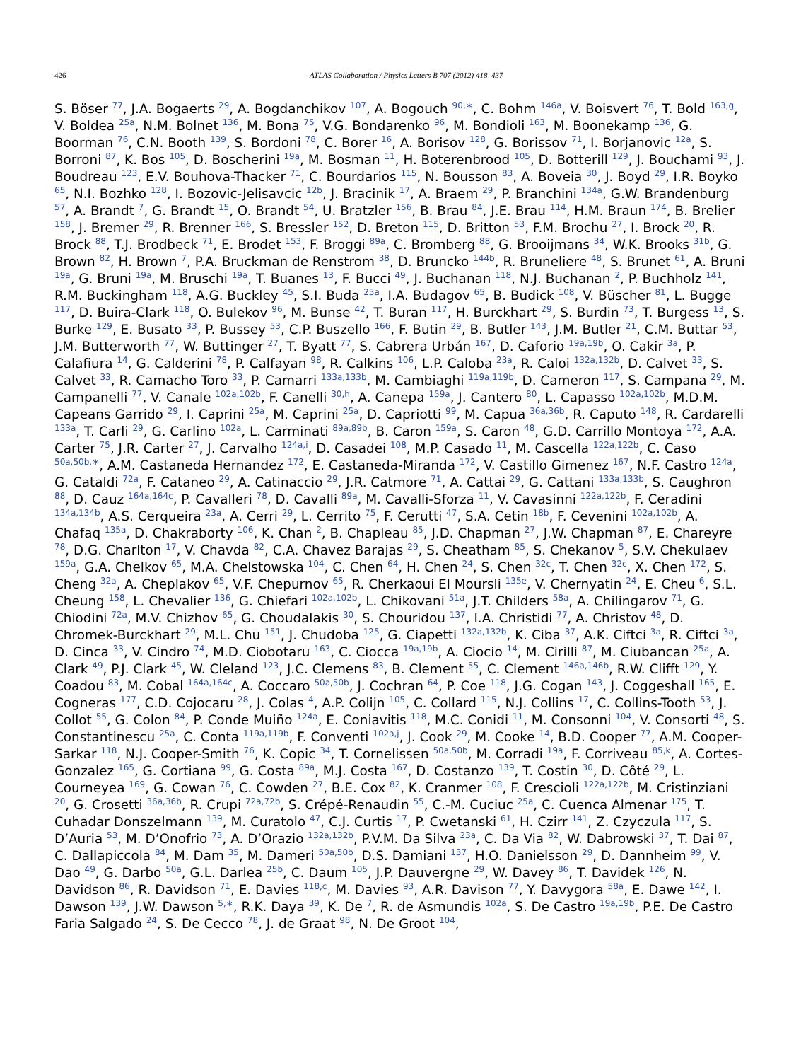426 ATLAS Collaboration / Physics Letters B 707 (2012) 418–437
S. Böser <sup>77</sup>, J.A. Bogaerts <sup>29</sup>, A. Bogdanchikov <sup>107</sup>, A. Bogouch <sup>90,∗</sup>, C. Bohm <sup>146a</sup>, V. Boisvert <sup>76</sup>, T. Bold <sup>163,g</sup>, V. Boldea <sup>25a</sup>, N.M. Bolnet <sup>136</sup>, M. Bona <sup>75</sup>, V.G. Bondarenko <sup>96</sup>, M. Bondioli <sup>163</sup>, M. Boonekamp <sup>136</sup>, G. Boorman <sup>76</sup>, C.N. Booth <sup>139</sup>, S. Bordoni <sup>78</sup>, C. Borer <sup>16</sup>, A. Borisov <sup>128</sup>, G. Borissov <sup>71</sup>, I. Borjanovic <sup>12a</sup>, S. Borroni <sup>87</sup>, K. Bos <sup>105</sup>, D. Boscherini <sup>19a</sup>, M. Bosman <sup>11</sup>, H. Boterenbrood <sup>105</sup>, D. Botterill <sup>129</sup>, J. Bouchami <sup>93</sup>, J. Boudreau <sup>123</sup>, E.V. Bouhova-Thacker <sup>71</sup>, C. Bourdarios <sup>115</sup>, N. Bousson <sup>83</sup>, A. Boveia <sup>30</sup>, J. Boyd <sup>29</sup>, I.R. Boyko <sup>65</sup>, N.I. Bozhko <sup>128</sup>, I. Bozovic-Jelisavcic <sup>12b</sup>, J. Bracinik <sup>17</sup>, A. Braem <sup>29</sup>, P. Branchini <sup>134a</sup>, G.W. Brandenburg <sup>57</sup>, A. Brandt <sup>7</sup>, G. Brandt <sup>15</sup>, O. Brandt <sup>54</sup>, U. Bratzler <sup>156</sup>, B. Brau <sup>84</sup>, J.E. Brau <sup>114</sup>, H.M. Braun <sup>174</sup>, B. Brelier <sup>158</sup>, J. Bremer <sup>29</sup>, R. Brenner <sup>166</sup>, S. Bressler <sup>152</sup>, D. Breton <sup>115</sup>, D. Britton <sup>53</sup>, F.M. Brochu <sup>27</sup>, I. Brock <sup>20</sup>, R. Brock <sup>88</sup>, T.J. Brodbeck <sup>71</sup>, E. Brodet <sup>153</sup>, F. Broggi <sup>89a</sup>, C. Bromberg <sup>88</sup>, G. Brooijmans <sup>34</sup>, W.K. Brooks <sup>31b</sup>, G. Brown <sup>82</sup>, H. Brown <sup>7</sup>, P.A. Bruckman de Renstrom <sup>38</sup>, D. Bruncko <sup>144b</sup>, R. Bruneliere <sup>48</sup>, S. Brunet <sup>61</sup>, A. Bruni <sup>19a</sup>, G. Bruni <sup>19a</sup>, M. Bruschi <sup>19a</sup>, T. Buanes <sup>13</sup>, F. Bucci <sup>49</sup>, J. Buchanan <sup>118</sup>, N.J. Buchanan <sup>2</sup>, P. Buchholz <sup>141</sup>, R.M. Buckingham <sup>118</sup>, A.G. Buckley <sup>45</sup>, S.I. Buda <sup>25a</sup>, I.A. Budagov <sup>65</sup>, B. Budick <sup>108</sup>, V. Büscher <sup>81</sup>, L. Bugge <sup>117</sup>, D. Buira-Clark <sup>118</sup>, O. Bulekov <sup>96</sup>, M. Bunse <sup>42</sup>, T. Buran <sup>117</sup>, H. Burckhart <sup>29</sup>, S. Burdin <sup>73</sup>, T. Burgess <sup>13</sup>, S. Burke <sup>129</sup>, E. Busato <sup>33</sup>, P. Bussey <sup>53</sup>, C.P. Buszello <sup>166</sup>, F. Butin <sup>29</sup>, B. Butler <sup>143</sup>, J.M. Butler <sup>21</sup>, C.M. Buttar <sup>53</sup>, J.M. Butterworth <sup>77</sup>, W. Buttinger <sup>27</sup>, T. Byatt <sup>77</sup>, S. Cabrera Urbán <sup>167</sup>, D. Caforio <sup>19a,19b</sup>, O. Cakir <sup>3a</sup>, P. Calafiura <sup>14</sup>, G. Calderini <sup>78</sup>, P. Calfayan <sup>98</sup>, R. Calkins <sup>106</sup>, L.P. Caloba <sup>23a</sup>, R. Caloi <sup>132a,132b</sup>, D. Calvet <sup>33</sup>, S. Calvet <sup>33</sup>, R. Camacho Toro <sup>33</sup>, P. Camarri <sup>133a,133b</sup>, M. Cambiaghi <sup>119a,119b</sup>, D. Cameron <sup>117</sup>, S. Campana <sup>29</sup>, M. Campanelli <sup>77</sup>, V. Canale <sup>102a,102b</sup>, F. Canelli <sup>30,h</sup>, A. Canepa <sup>159a</sup>, J. Cantero <sup>80</sup>, L. Capasso <sup>102a,102b</sup>, M.D.M. Capeans Garrido <sup>29</sup>, I. Caprini <sup>25a</sup>, M. Caprini <sup>25a</sup>, D. Capriotti <sup>99</sup>, M. Capua <sup>36a,36b</sup>, R. Caputo <sup>148</sup>, R. Cardarelli <sup>133a</sup>, T. Carli <sup>29</sup>, G. Carlino <sup>102a</sup>, L. Carminati <sup>89a,89b</sup>, B. Caron <sup>159a</sup>, S. Caron <sup>48</sup>, G.D. Carrillo Montoya <sup>172</sup>, A.A. Carter <sup>75</sup>, J.R. Carter <sup>27</sup>, J. Carvalho <sup>124a,i</sup>, D. Casadei <sup>108</sup>, M.P. Casado <sup>11</sup>, M. Cascella <sup>122a,122b</sup>, C. Caso <sup>50a,50b,∗</sup>, A.M. Castaneda Hernandez <sup>172</sup>, E. Castaneda-Miranda <sup>172</sup>, V. Castillo Gimenez <sup>167</sup>, N.F. Castro <sup>124a</sup>, G. Cataldi <sup>72a</sup>, F. Cataneo <sup>29</sup>, A. Catinaccio <sup>29</sup>, J.R. Catmore <sup>71</sup>, A. Cattai <sup>29</sup>, G. Cattani <sup>133a,133b</sup>, S. Caughron <sup>88</sup>, D. Cauz <sup>164a,164c</sup>, P. Cavalleri <sup>78</sup>, D. Cavalli <sup>89a</sup>, M. Cavalli-Sforza <sup>11</sup>, V. Cavasinni <sup>122a,122b</sup>, F. Ceradini <sup>134a,134b</sup>, A.S. Cerqueira <sup>23a</sup>, A. Cerri <sup>29</sup>, L. Cerrito <sup>75</sup>, F. Cerutti <sup>47</sup>, S.A. Cetin <sup>18b</sup>, F. Cevenini <sup>102a,102b</sup>, A. Chafaq <sup>135a</sup>, D. Chakraborty <sup>106</sup>, K. Chan <sup>2</sup>, B. Chapleau <sup>85</sup>, J.D. Chapman <sup>27</sup>, J.W. Chapman <sup>87</sup>, E. Chareyre <sup>78</sup>, D.G. Charlton <sup>17</sup>, V. Chavda <sup>82</sup>, C.A. Chavez Barajas <sup>29</sup>, S. Cheatham <sup>85</sup>, S. Chekanov <sup>5</sup>, S.V. Chekulaev <sup>159a</sup>, G.A. Chelkov <sup>65</sup>, M.A. Chelstowska <sup>104</sup>, C. Chen <sup>64</sup>, H. Chen <sup>24</sup>, S. Chen <sup>32c</sup>, T. Chen <sup>32c</sup>, X. Chen <sup>172</sup>, S. Cheng <sup>32a</sup>, A. Cheplakov <sup>65</sup>, V.F. Chepurnov <sup>65</sup>, R. Cherkaoui El Moursli <sup>135e</sup>, V. Chernyatin <sup>24</sup>, E. Cheu <sup>6</sup>, S.L. Cheung <sup>158</sup>, L. Chevalier <sup>136</sup>, G. Chiefari <sup>102a,102b</sup>, L. Chikovani <sup>51a</sup>, J.T. Childers <sup>58a</sup>, A. Chilingarov <sup>71</sup>, G. Chiodini <sup>72a</sup>, M.V. Chizhov <sup>65</sup>, G. Choudalakis <sup>30</sup>, S. Chouridou <sup>137</sup>, I.A. Christidi <sup>77</sup>, A. Christov <sup>48</sup>, D. Chromek-Burckhart <sup>29</sup>, M.L. Chu <sup>151</sup>, J. Chudoba <sup>125</sup>, G. Ciapetti <sup>132a,132b</sup>, K. Ciba <sup>37</sup>, A.K. Ciftci <sup>3a</sup>, R. Ciftci <sup>3a</sup>, D. Cinca <sup>33</sup>, V. Cindro <sup>74</sup>, M.D. Ciobotaru <sup>163</sup>, C. Ciocca <sup>19a,19b</sup>, A. Ciocio <sup>14</sup>, M. Cirilli <sup>87</sup>, M. Ciubancan <sup>25a</sup>, A. Clark <sup>49</sup>, P.J. Clark <sup>45</sup>, W. Cleland <sup>123</sup>, J.C. Clemens <sup>83</sup>, B. Clement <sup>55</sup>, C. Clement <sup>146a,146b</sup>, R.W. Clifft <sup>129</sup>, Y. Coadou <sup>83</sup>, M. Cobal <sup>164a,164c</sup>, A. Coccaro <sup>50a,50b</sup>, J. Cochran <sup>64</sup>, P. Coe <sup>118</sup>, J.G. Cogan <sup>143</sup>, J. Coggeshall <sup>165</sup>, E. Cogneras <sup>177</sup>, C.D. Cojocaru <sup>28</sup>, J. Colas <sup>4</sup>, A.P. Colijn <sup>105</sup>, C. Collard <sup>115</sup>, N.J. Collins <sup>17</sup>, C. Collins-Tooth <sup>53</sup>, J. Collot <sup>55</sup>, G. Colon <sup>84</sup>, P. Conde Muiño <sup>124a</sup>, E. Coniavitis <sup>118</sup>, M.C. Conidi <sup>11</sup>, M. Consonni <sup>104</sup>, V. Consorti <sup>48</sup>, S. Constantinescu <sup>25a</sup>, C. Conta <sup>119a,119b</sup>, F. Conventi <sup>102a,j</sup>, J. Cook <sup>29</sup>, M. Cooke <sup>14</sup>, B.D. Cooper <sup>77</sup>, A.M. Cooper-Sarkar <sup>118</sup>, N.J. Cooper-Smith <sup>76</sup>, K. Copic <sup>34</sup>, T. Cornelissen <sup>50a,50b</sup>, M. Corradi <sup>19a</sup>, F. Corriveau <sup>85,k</sup>, A. Cortes-Gonzalez <sup>165</sup>, G. Cortiana <sup>99</sup>, G. Costa <sup>89a</sup>, M.J. Costa <sup>167</sup>, D. Costanzo <sup>139</sup>, T. Costin <sup>30</sup>, D. Côté <sup>29</sup>, L. Courneyea <sup>169</sup>, G. Cowan <sup>76</sup>, C. Cowden <sup>27</sup>, B.E. Cox <sup>82</sup>, K. Cranmer <sup>108</sup>, F. Crescioli <sup>122a,122b</sup>, M. Cristinziani <sup>20</sup>, G. Crosetti <sup>36a,36b</sup>, R. Crupi <sup>72a,72b</sup>, S. Crépé-Renaudin <sup>55</sup>, C.-M. Cuciuc <sup>25a</sup>, C. Cuenca Almenar <sup>175</sup>, T. Cuhadar Donszelmann <sup>139</sup>, M. Curatolo <sup>47</sup>, C.J. Curtis <sup>17</sup>, P. Cwetanski <sup>61</sup>, H. Czirr <sup>141</sup>, Z. Czyczula <sup>117</sup>, S. D’Auria <sup>53</sup>, M. D’Onofrio <sup>73</sup>, A. D’Orazio <sup>132a,132b</sup>, P.V.M. Da Silva <sup>23a</sup>, C. Da Via <sup>82</sup>, W. Dabrowski <sup>37</sup>, T. Dai <sup>87</sup>, C. Dallapiccola <sup>84</sup>, M. Dam <sup>35</sup>, M. Dameri <sup>50a,50b</sup>, D.S. Damiani <sup>137</sup>, H.O. Danielsson <sup>29</sup>, D. Dannheim <sup>99</sup>, V. Dao <sup>49</sup>, G. Darbo <sup>50a</sup>, G.L. Darlea <sup>25b</sup>, C. Daum <sup>105</sup>, J.P. Dauvergne <sup>29</sup>, W. Davey <sup>86</sup>, T. Davidek <sup>126</sup>, N. Davidson <sup>86</sup>, R. Davidson <sup>71</sup>, E. Davies <sup>118,c</sup>, M. Davies <sup>93</sup>, A.R. Davison <sup>77</sup>, Y. Davygora <sup>58a</sup>, E. Dawe <sup>142</sup>, I. Dawson <sup>139</sup>, J.W. Dawson <sup>5,∗</sup>, R.K. Daya <sup>39</sup>, K. De <sup>7</sup>, R. de Asmundis <sup>102a</sup>, S. De Castro <sup>19a,19b</sup>, P.E. De Castro Faria Salgado <sup>24</sup>, S. De Cecco <sup>78</sup>, J. de Graat <sup>98</sup>, N. De Groot <sup>104</sup>,